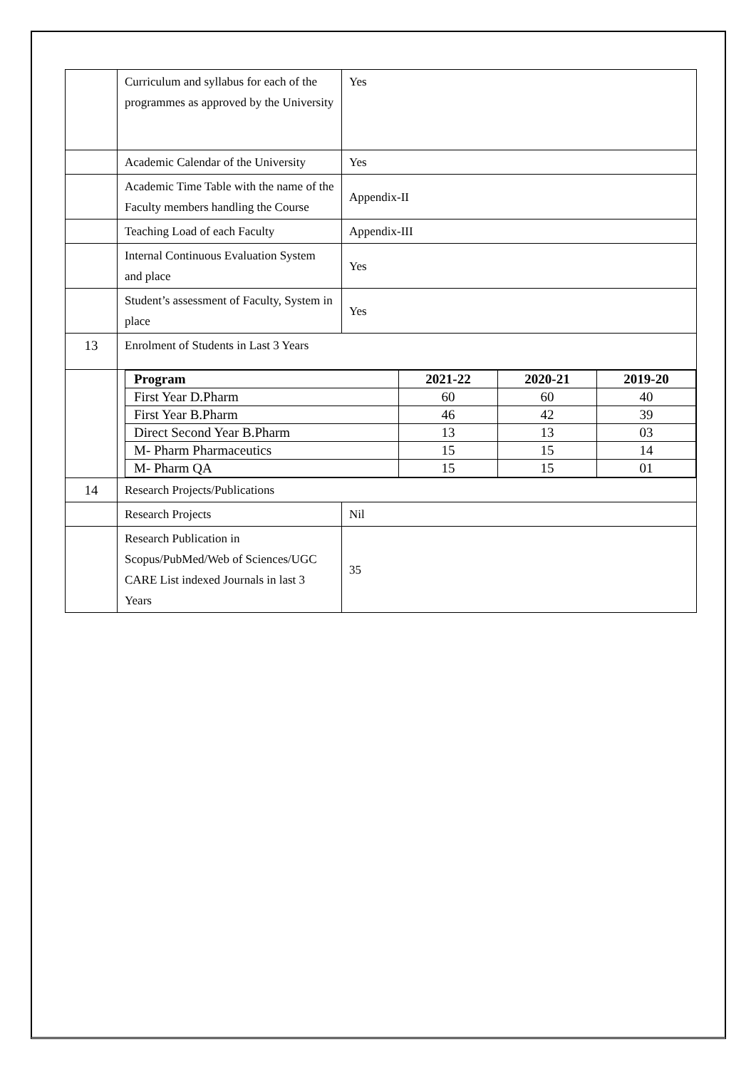| | Curriculum and syllabus for each of the programmes as approved by the University | Yes |
| | Academic Calendar of the University | Yes |
| | Academic Time Table with the name of the Faculty members handling the Course | Appendix-II |
| | Teaching Load of each Faculty | Appendix-III |
| | Internal Continuous Evaluation System and place | Yes |
| | Student’s assessment of Faculty, System in place | Yes |
| 13 | Enrolment of Students in Last 3 Years | |
| | / Program / 2021-22 / 2020-21 / 2019-20 / / --- / --- / --- / --- / / First Year D.Pharm / 60 / 60 / 40 / / First Year B.Pharm / 46 / 42 / 39 / / Direct Second Year B.Pharm / 13 / 13 / 03 / / M- Pharm Pharmaceutics / 15 / 15 / 14 / / M- Pharm QA / 15 / 15 / 01 / | |
| 14 | Research Projects/Publications | |
| | Research Projects | Nil |
| | Research Publication in Scopus/PubMed/Web of Sciences/UGC CARE List indexed Journals in last 3 Years | 35 |